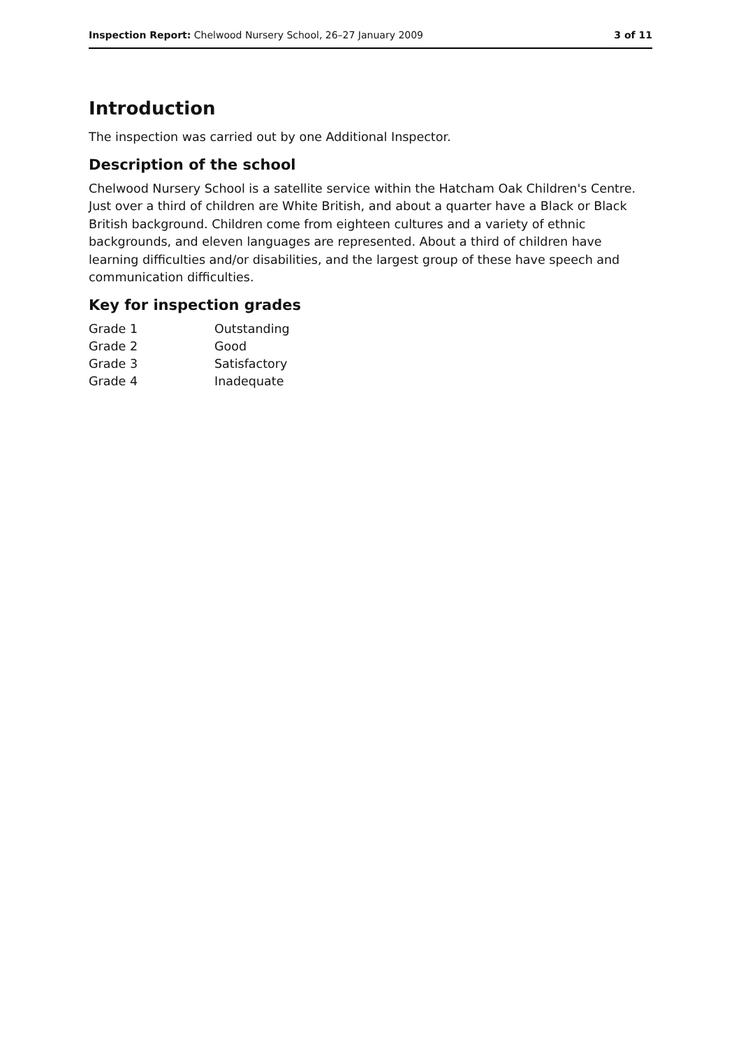Inspection Report: Chelwood Nursery School, 26–27 January 2009 3 of 11
Introduction
The inspection was carried out by one Additional Inspector.
Description of the school
Chelwood Nursery School is a satellite service within the Hatcham Oak Children's Centre. Just over a third of children are White British, and about a quarter have a Black or Black British background. Children come from eighteen cultures and a variety of ethnic backgrounds, and eleven languages are represented. About a third of children have learning difficulties and/or disabilities, and the largest group of these have speech and communication difficulties.
Key for inspection grades
| Grade 1 | Outstanding |
| Grade 2 | Good |
| Grade 3 | Satisfactory |
| Grade 4 | Inadequate |